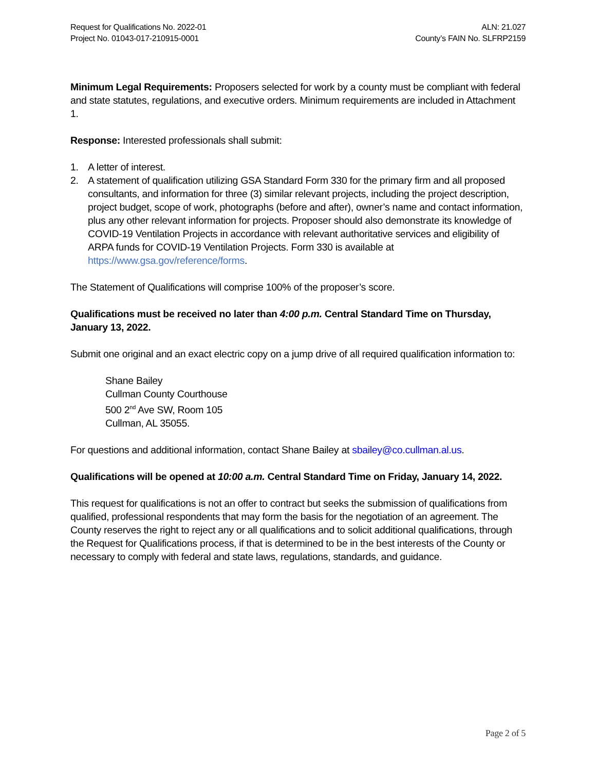Request for Qualifications No. 2022-01
Project No. 01043-017-210915-0001
ALN: 21.027
County’s FAIN No. SLFRP2159
Minimum Legal Requirements: Proposers selected for work by a county must be compliant with federal and state statutes, regulations, and executive orders. Minimum requirements are included in Attachment 1.
Response: Interested professionals shall submit:
1. A letter of interest.
2. A statement of qualification utilizing GSA Standard Form 330 for the primary firm and all proposed consultants, and information for three (3) similar relevant projects, including the project description, project budget, scope of work, photographs (before and after), owner’s name and contact information, plus any other relevant information for projects. Proposer should also demonstrate its knowledge of COVID-19 Ventilation Projects in accordance with relevant authoritative services and eligibility of ARPA funds for COVID-19 Ventilation Projects. Form 330 is available at https://www.gsa.gov/reference/forms.
The Statement of Qualifications will comprise 100% of the proposer’s score.
Qualifications must be received no later than 4:00 p.m. Central Standard Time on Thursday, January 13, 2022.
Submit one original and an exact electric copy on a jump drive of all required qualification information to:
Shane Bailey
Cullman County Courthouse
500 2<sup>nd</sup> Ave SW, Room 105
Cullman, AL 35055.
For questions and additional information, contact Shane Bailey at sbailey@co.cullman.al.us.
Qualifications will be opened at 10:00 a.m. Central Standard Time on Friday, January 14, 2022.
This request for qualifications is not an offer to contract but seeks the submission of qualifications from qualified, professional respondents that may form the basis for the negotiation of an agreement. The County reserves the right to reject any or all qualifications and to solicit additional qualifications, through the Request for Qualifications process, if that is determined to be in the best interests of the County or necessary to comply with federal and state laws, regulations, standards, and guidance.
Page 2 of 5